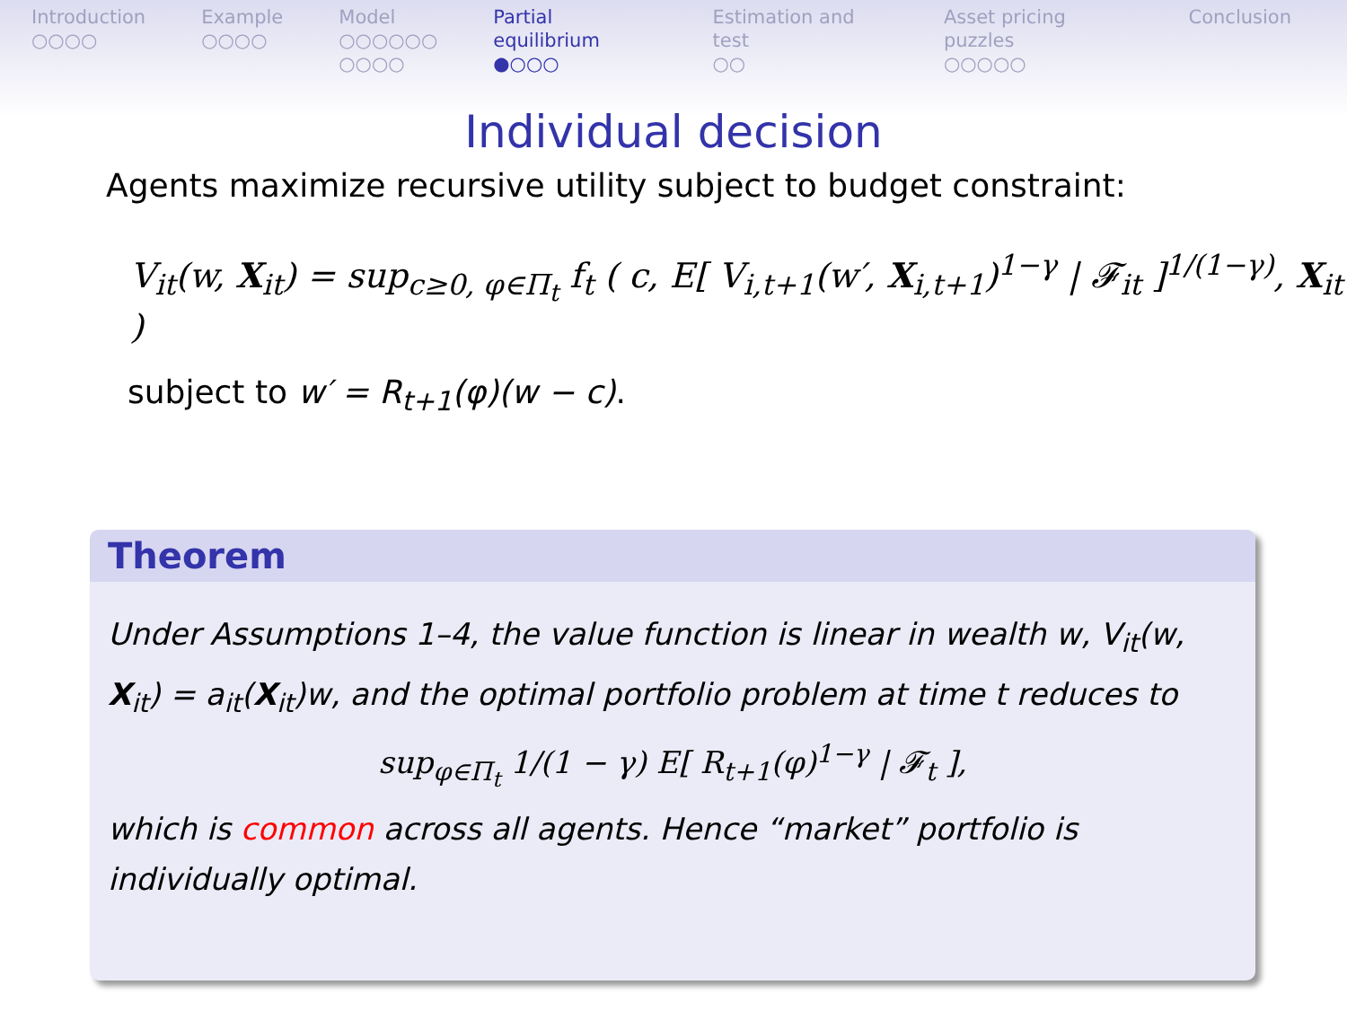Introduction
○○○○
Example
○○○○
Model
○○○○○○
○○○○
Partial equilibrium
●○○○
Estimation and test
○○
Asset pricing puzzles
○○○○○
Conclusion
Individual decision
Agents maximize recursive utility subject to budget constraint:
V<sub>it</sub>(w, X<sub>it</sub>) = sup<sub>c≥0, φ∈Π<sub>t</sub></sub> f<sub>t</sub> ( c, E[ V<sub>i,t+1</sub>(w′, X<sub>i,t+1</sub>)<sup>1−γ</sup> | 𝓕<sub>it</sub> ]<sup>1/(1−γ)</sup>, X<sub>it</sub> )
subject to w′ = R<sub>t+1</sub>(φ)(w − c).
Theorem
Under Assumptions 1–4, the value function is linear in wealth w, V<sub>it</sub>(w, X<sub>it</sub>) = a<sub>it</sub>(X<sub>it</sub>)w, and the optimal portfolio problem at time t reduces to
sup<sub>φ∈Π<sub>t</sub></sub> 1/(1 − γ) E[ R<sub>t+1</sub>(φ)<sup>1−γ</sup> | 𝓕<sub>t</sub> ],
which is common across all agents. Hence “market” portfolio is individually optimal.